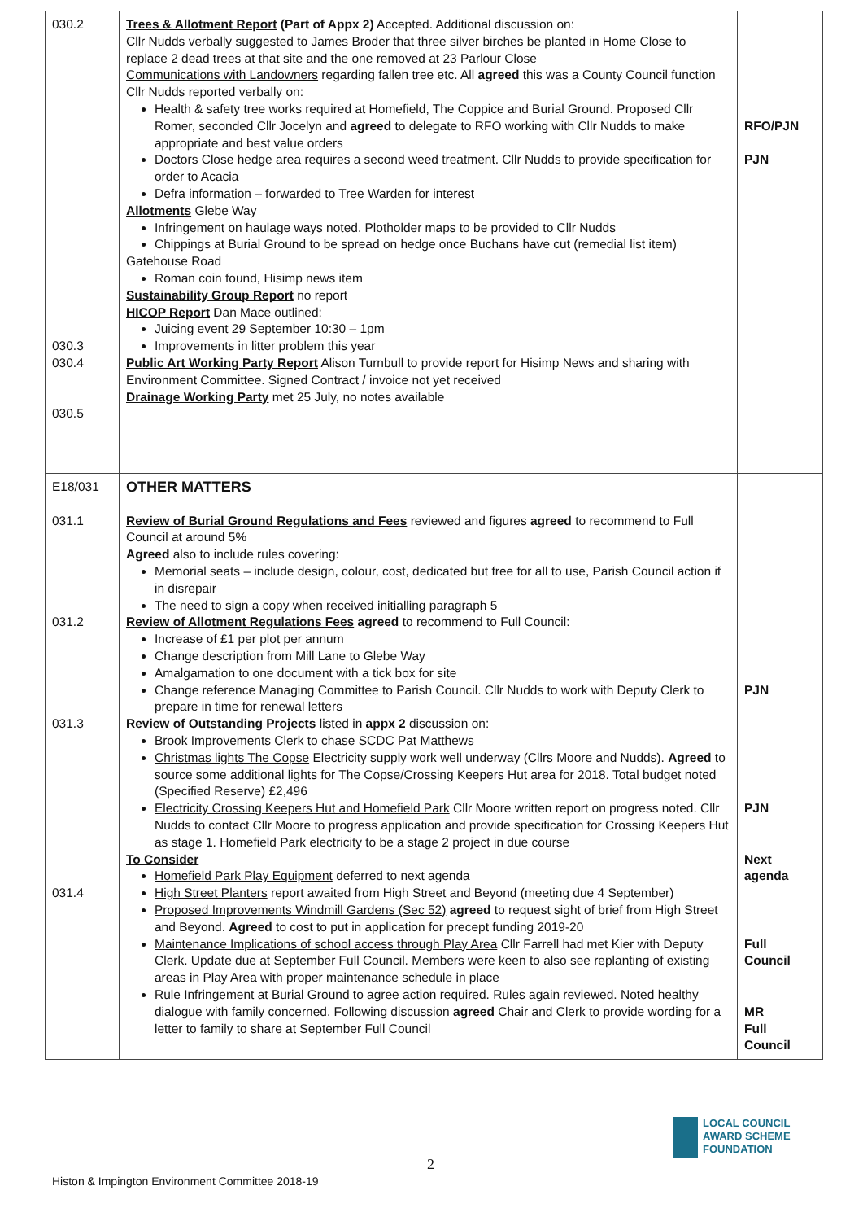| 030.2 030.3 030.4 030.5 | Trees & Allotment Report (Part of Appx 2) Accepted. Additional discussion on: Cllr Nudds verbally suggested to James Broder that three silver birches be planted in Home Close to replace 2 dead trees at that site and the one removed at 23 Parlour Close Communications with Landowners regarding fallen tree etc. All agreed this was a County Council function Cllr Nudds reported verbally on: Health & safety tree works required at Homefield, The Coppice and Burial Ground. Proposed Cllr Romer, seconded Cllr Jocelyn and agreed to delegate to RFO working with Cllr Nudds to make appropriate and best value orders Doctors Close hedge area requires a second weed treatment. Cllr Nudds to provide specification for order to Acacia Defra information – forwarded to Tree Warden for interest Allotments Glebe Way Infringement on haulage ways noted. Plotholder maps to be provided to Cllr Nudds Chippings at Burial Ground to be spread on hedge once Buchans have cut (remedial list item) Gatehouse Road Roman coin found, Hisimp news item Sustainability Group Report no report HICOP Report Dan Mace outlined: Juicing event 29 September 10:30 – 1pm Improvements in litter problem this year Public Art Working Party Report Alison Turnbull to provide report for Hisimp News and sharing with Environment Committee. Signed Contract / invoice not yet received Drainage Working Party met 25 July, no notes available | RFO/PJN PJN |
| E18/031 031.1 031.2 031.3 031.4 | OTHER MATTERS Review of Burial Ground Regulations and Fees reviewed and figures agreed to recommend to Full Council at around 5% Agreed also to include rules covering: Memorial seats – include design, colour, cost, dedicated but free for all to use, Parish Council action if in disrepair The need to sign a copy when received initialling paragraph 5 Review of Allotment Regulations Fees agreed to recommend to Full Council: Increase of £1 per plot per annum Change description from Mill Lane to Glebe Way Amalgamation to one document with a tick box for site Change reference Managing Committee to Parish Council. Cllr Nudds to work with Deputy Clerk to prepare in time for renewal letters Review of Outstanding Projects listed in appx 2 discussion on: Brook Improvements Clerk to chase SCDC Pat Matthews Christmas lights The Copse Electricity supply work well underway (Cllrs Moore and Nudds). Agreed to source some additional lights for The Copse/Crossing Keepers Hut area for 2018. Total budget noted (Specified Reserve) £2,496 Electricity Crossing Keepers Hut and Homefield Park Cllr Moore written report on progress noted. Cllr Nudds to contact Cllr Moore to progress application and provide specification for Crossing Keepers Hut as stage 1. Homefield Park electricity to be a stage 2 project in due course To Consider Homefield Park Play Equipment deferred to next agenda High Street Planters report awaited from High Street and Beyond (meeting due 4 September) Proposed Improvements Windmill Gardens (Sec 52) agreed to request sight of brief from High Street and Beyond. Agreed to cost to put in application for precept funding 2019-20 Maintenance Implications of school access through Play Area Cllr Farrell had met Kier with Deputy Clerk. Update due at September Full Council. Members were keen to also see replanting of existing areas in Play Area with proper maintenance schedule in place Rule Infringement at Burial Ground to agree action required. Rules again reviewed. Noted healthy dialogue with family concerned. Following discussion agreed Chair and Clerk to provide wording for a letter to family to share at September Full Council | PJN PJN Next agenda Full Council MR Full Council |
2
Histon & Impington Environment Committee 2018-19
LOCAL COUNCIL
AWARD SCHEME
FOUNDATION